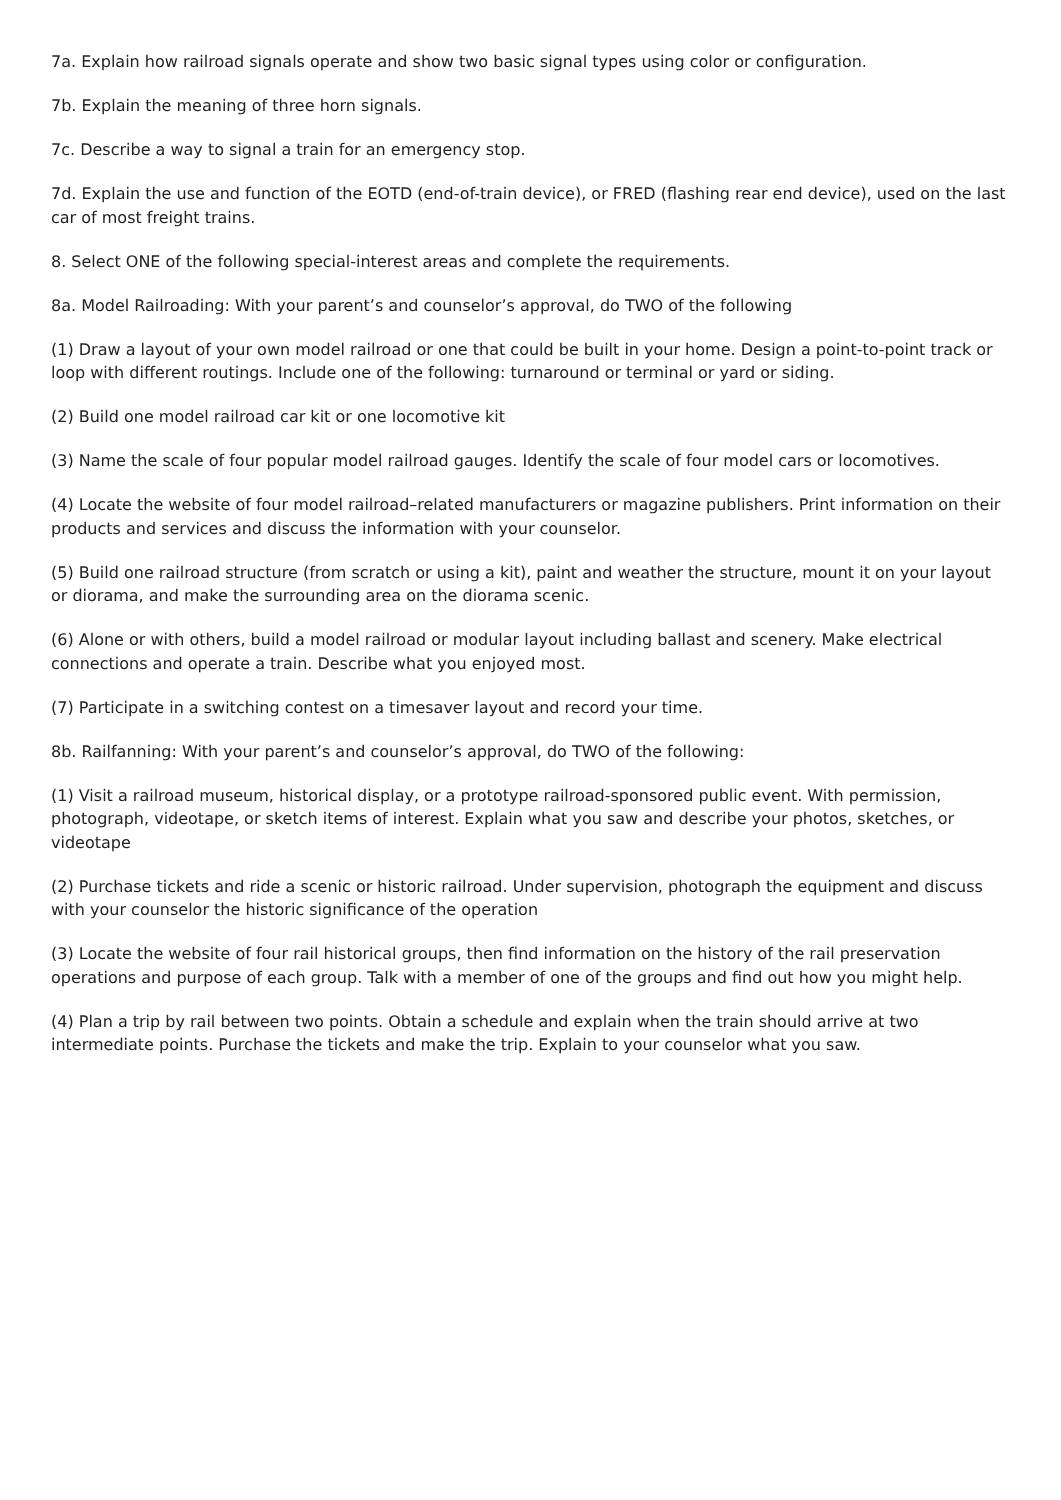7a. Explain how railroad signals operate and show two basic signal types using color or configuration.
7b. Explain the meaning of three horn signals.
7c. Describe a way to signal a train for an emergency stop.
7d. Explain the use and function of the EOTD (end-of-train device), or FRED (flashing rear end device), used on the last car of most freight trains.
8. Select ONE of the following special-interest areas and complete the requirements.
8a. Model Railroading: With your parent’s and counselor’s approval, do TWO of the following
(1) Draw a layout of your own model railroad or one that could be built in your home. Design a point-to-point track or loop with different routings. Include one of the following: turnaround or terminal or yard or siding.
(2) Build one model railroad car kit or one locomotive kit
(3) Name the scale of four popular model railroad gauges. Identify the scale of four model cars or locomotives.
(4) Locate the website of four model railroad–related manufacturers or magazine publishers. Print information on their products and services and discuss the information with your counselor.
(5) Build one railroad structure (from scratch or using a kit), paint and weather the structure, mount it on your layout or diorama, and make the surrounding area on the diorama scenic.
(6) Alone or with others, build a model railroad or modular layout including ballast and scenery. Make electrical connections and operate a train. Describe what you enjoyed most.
(7) Participate in a switching contest on a timesaver layout and record your time.
8b. Railfanning: With your parent’s and counselor’s approval, do TWO of the following:
(1) Visit a railroad museum, historical display, or a prototype railroad-sponsored public event. With permission, photograph, videotape, or sketch items of interest. Explain what you saw and describe your photos, sketches, or videotape
(2) Purchase tickets and ride a scenic or historic railroad. Under supervision, photograph the equipment and discuss with your counselor the historic significance of the operation
(3) Locate the website of four rail historical groups, then find information on the history of the rail preservation operations and purpose of each group. Talk with a member of one of the groups and find out how you might help.
(4) Plan a trip by rail between two points. Obtain a schedule and explain when the train should arrive at two intermediate points. Purchase the tickets and make the trip. Explain to your counselor what you saw.